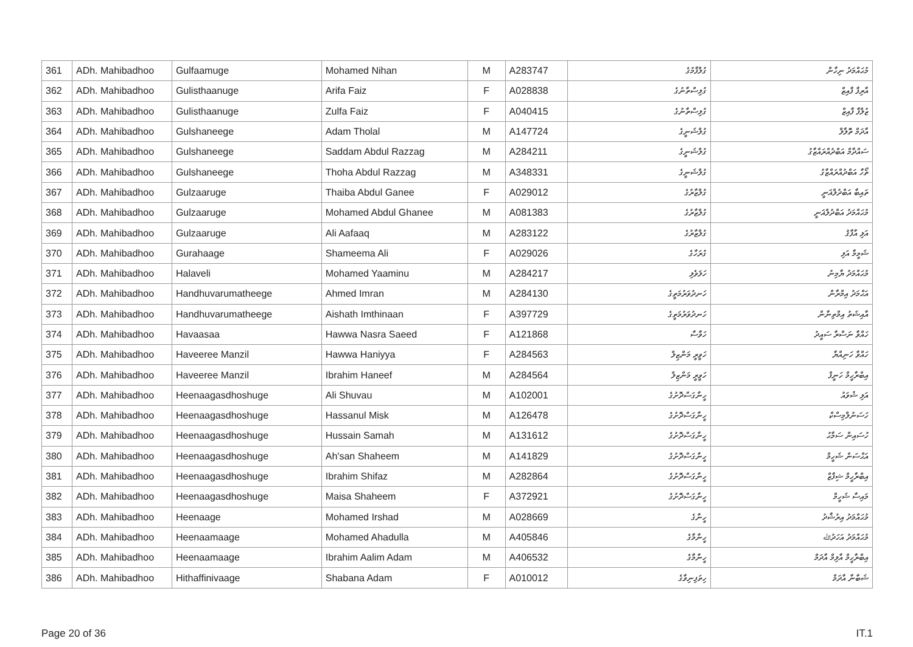| 361 | ADh. Mahibadhoo | Gulfaamuge | Mohamed Nihan | M | A283747 | ގުލްފާމުގެ | މުޙައްމަދު ނިހާން |
| 362 | ADh. Mahibadhoo | Gulisthaanuge | Arifa Faiz | F | A028838 | ގުލިސްތާނުގެ | އާރިފާ ފާއިޒް |
| 363 | ADh. Mahibadhoo | Gulisthaanuge | Zulfa Faiz | F | A040415 | ގުލިސްތާނުގެ | ޒުލްފާ ފާއިޒް |
| 364 | ADh. Mahibadhoo | Gulshaneege | Adam Tholal | M | A147724 | ގުލްޝަނީގެ | އާދަމް ތޮލާލް |
| 365 | ADh. Mahibadhoo | Gulshaneege | Saddam Abdul Razzag | M | A284211 | ގުލްޝަނީގެ | ސައްދާމް އަބްދުއްރައްޒާގު |
| 366 | ADh. Mahibadhoo | Gulshaneege | Thoha Abdul Razzag | M | A348331 | ގުލްޝަނީގެ | ތޯހާ އަބްދުއްރައްޒާގު |
| 367 | ADh. Mahibadhoo | Gulzaaruge | Thaiba Abdul Ganee | F | A029012 | ގުލްޒާރުގެ | ތައިބާ އަބްދުލްޣަނީ |
| 368 | ADh. Mahibadhoo | Gulzaaruge | Mohamed Abdul Ghanee | M | A081383 | ގުލްޒާރުގެ | މުޙައްމަދު އަބްދުލްޣަނީ |
| 369 | ADh. Mahibadhoo | Gulzaaruge | Ali Aafaaq | M | A283122 | ގުލްޒާރުގެ | އަލި އާފާޤު |
| 370 | ADh. Mahibadhoo | Gurahaage | Shameema Ali | F | A029026 | ގުރަހާގެ | ޝަމީމާ އަލި |
| 371 | ADh. Mahibadhoo | Halaveli | Mohamed Yaaminu | M | A284217 | ހަލަވެލި | މުޙައްމަދު ޔާމިނު |
| 372 | ADh. Mahibadhoo | Handhuvarumatheege | Ahmed Imran | M | A284130 | ހަނދުވަރުމަތީގެ | އަޙްމަދު އިމްރާން |
| 373 | ADh. Mahibadhoo | Handhuvarumatheege | Aishath Imthinaan | F | A397729 | ހަނދުވަރުމަތީގެ | އާއިޝަތު އިމްތިނާން |
| 374 | ADh. Mahibadhoo | Havaasaa | Hawwa Nasra Saeed | F | A121868 | ހަވާސާ | ހައްވާ ނަސްރާ ސައީދު |
| 375 | ADh. Mahibadhoo | Haveeree Manzil | Hawwa Haniyya | F | A284563 | ހަވީރީ މަންޒިލް | ހައްވާ ހަނިއްޔާ |
| 376 | ADh. Mahibadhoo | Haveeree Manzil | Ibrahim Haneef | M | A284564 | ހަވީރީ މަންޒިލް | އިބްރާހީމް ހަނީފް |
| 377 | ADh. Mahibadhoo | Heenaagasdhoshuge | Ali Shuvau | M | A102001 | ހީނާގަސްދޮށުގެ | އަލި ޝުވައު |
| 378 | ADh. Mahibadhoo | Heenaagasdhoshuge | Hassanul Misk | M | A126478 | ހީނާގަސްދޮށުގެ | ހަސަނުލްމިސްކް |
| 379 | ADh. Mahibadhoo | Heenaagasdhoshuge | Hussain Samah | M | A131612 | ހީނާގަސްދޮށުގެ | ހުސައިން ސަމާޙު |
| 380 | ADh. Mahibadhoo | Heenaagasdhoshuge | Ah'san Shaheem | M | A141829 | ހީނާގަސްދޮށުގެ | އަޙްސަން ޝަހީމް |
| 381 | ADh. Mahibadhoo | Heenaagasdhoshuge | Ibrahim Shifaz | M | A282864 | ހީނާގަސްދޮށުގެ | އިބްރާހީމް ޝިފާޒް |
| 382 | ADh. Mahibadhoo | Heenaagasdhoshuge | Maisa Shaheem | F | A372921 | ހީނާގަސްދޮށުގެ | މައިސާ ޝަހީމް |
| 383 | ADh. Mahibadhoo | Heenaage | Mohamed Irshad | M | A028669 | ހީނާގެ | މުޙައްމަދު އިރުޝާދު |
| 384 | ADh. Mahibadhoo | Heenaamaage | Mohamed Ahadulla | M | A405846 | ހީނާމާގެ | މުޙައްމަދު އަހަދުﷲ |
| 385 | ADh. Mahibadhoo | Heenaamaage | Ibrahim Aalim Adam | M | A406532 | ހީނާމާގެ | އިބްރާހީމް އާލިމް އާދަމް |
| 386 | ADh. Mahibadhoo | Hithaffinivaage | Shabana Adam | F | A010012 | ހިތަފިނިވާގެ | ޝަބާނާ އާދަމް |
Page 20 of 36 IT.1